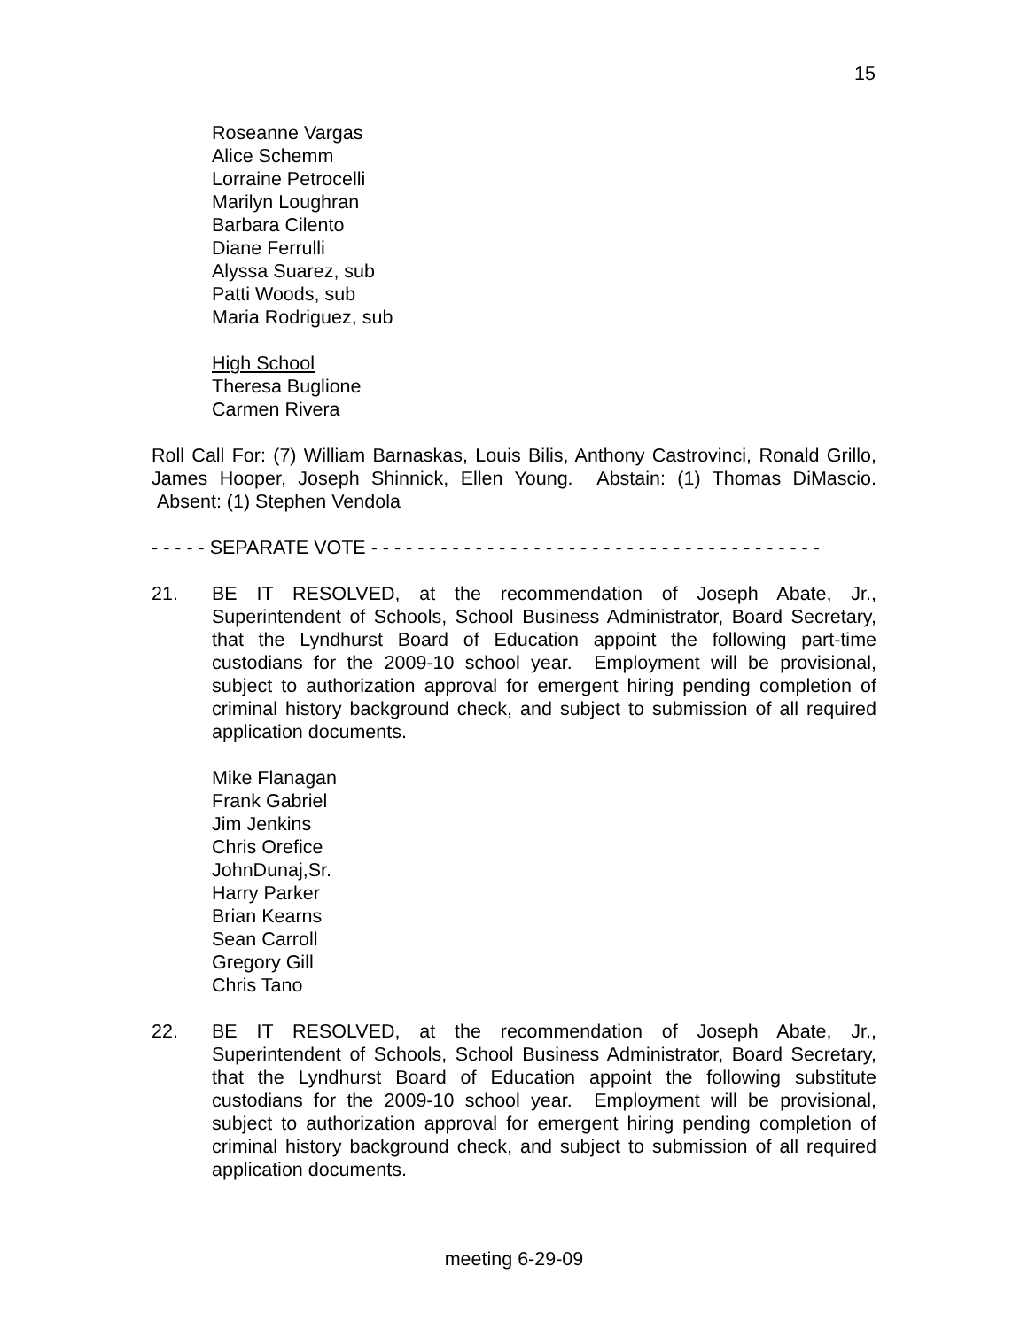15
Roseanne Vargas
Alice Schemm
Lorraine Petrocelli
Marilyn Loughran
Barbara Cilento
Diane Ferrulli
Alyssa Suarez, sub
Patti Woods, sub
Maria Rodriguez, sub
High School
Theresa Buglione
Carmen Rivera
Roll Call For: (7) William Barnaskas, Louis Bilis, Anthony Castrovinci, Ronald Grillo, James Hooper, Joseph Shinnick, Ellen Young. Abstain: (1) Thomas DiMascio. Absent: (1) Stephen Vendola
- - - - - SEPARATE VOTE - - - - - - - - - - - - - - - - - - - - - - - - - - - - - - - - - - - - - - -
21. BE IT RESOLVED, at the recommendation of Joseph Abate, Jr., Superintendent of Schools, School Business Administrator, Board Secretary, that the Lyndhurst Board of Education appoint the following part-time custodians for the 2009-10 school year. Employment will be provisional, subject to authorization approval for emergent hiring pending completion of criminal history background check, and subject to submission of all required application documents.
Mike Flanagan
Frank Gabriel
Jim Jenkins
Chris Orefice
JohnDunaj,Sr.
Harry Parker
Brian Kearns
Sean Carroll
Gregory Gill
Chris Tano
22. BE IT RESOLVED, at the recommendation of Joseph Abate, Jr., Superintendent of Schools, School Business Administrator, Board Secretary, that the Lyndhurst Board of Education appoint the following substitute custodians for the 2009-10 school year. Employment will be provisional, subject to authorization approval for emergent hiring pending completion of criminal history background check, and subject to submission of all required application documents.
meeting 6-29-09